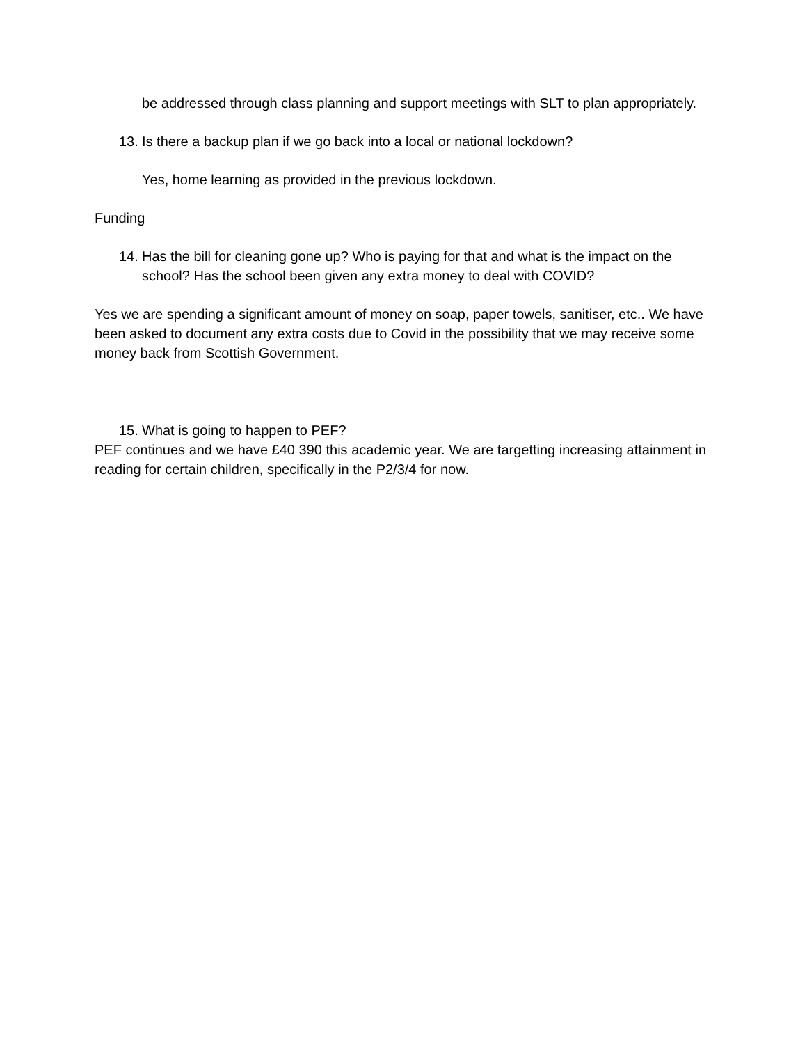be addressed through class planning and support meetings with SLT to plan appropriately.
13. Is there a backup plan if we go back into a local or national lockdown?
Yes, home learning as provided in the previous lockdown.
Funding
14. Has the bill for cleaning gone up? Who is paying for that and what is the impact on the school? Has the school been given any extra money to deal with COVID?
Yes we are spending a significant amount of money on soap, paper towels, sanitiser, etc.. We have been asked to document any extra costs due to Covid in the possibility that we may receive some money back from Scottish Government.
15. What is going to happen to PEF?
PEF continues and we have £40 390 this academic year. We are targetting increasing attainment in reading for certain children, specifically in the P2/3/4 for now.